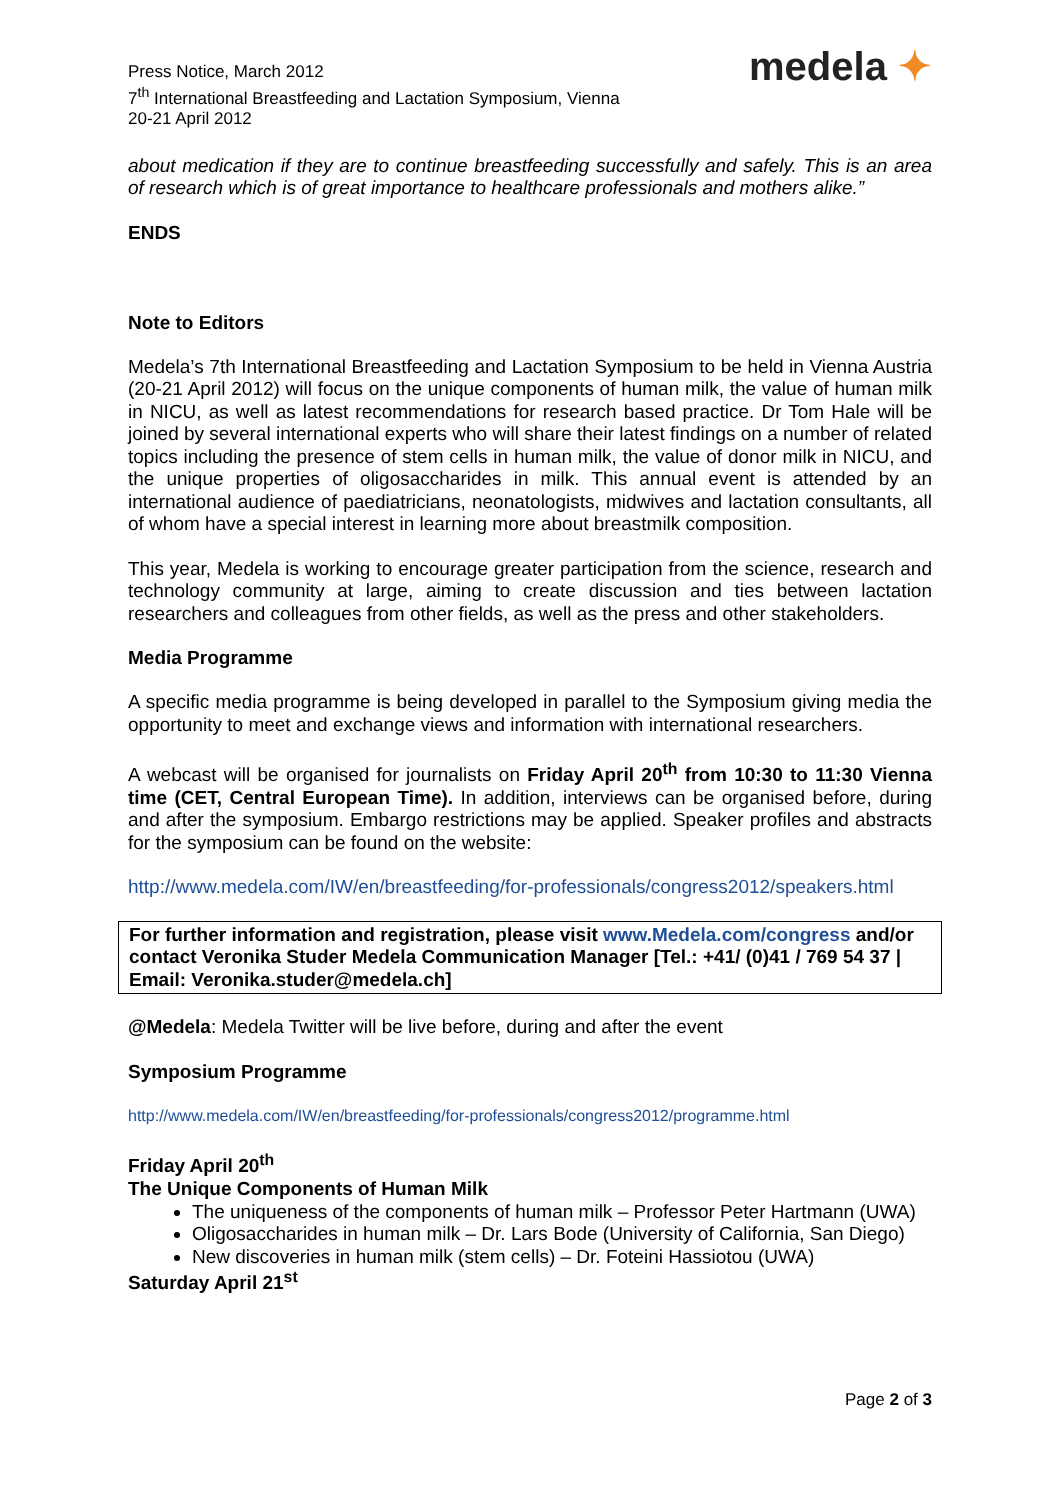Press Notice, March 2012
7<sup>th</sup> International Breastfeeding and Lactation Symposium, Vienna
20-21 April 2012
medela ✦
about medication if they are to continue breastfeeding successfully and safely. This is an area of research which is of great importance to healthcare professionals and mothers alike.”
ENDS
Note to Editors
Medela’s 7th International Breastfeeding and Lactation Symposium to be held in Vienna Austria (20-21 April 2012) will focus on the unique components of human milk, the value of human milk in NICU, as well as latest recommendations for research based practice. Dr Tom Hale will be joined by several international experts who will share their latest findings on a number of related topics including the presence of stem cells in human milk, the value of donor milk in NICU, and the unique properties of oligosaccharides in milk. This annual event is attended by an international audience of paediatricians, neonatologists, midwives and lactation consultants, all of whom have a special interest in learning more about breastmilk composition.
This year, Medela is working to encourage greater participation from the science, research and technology community at large, aiming to create discussion and ties between lactation researchers and colleagues from other fields, as well as the press and other stakeholders.
Media Programme
A specific media programme is being developed in parallel to the Symposium giving media the opportunity to meet and exchange views and information with international researchers.
A webcast will be organised for journalists on Friday April 20<sup>th</sup> from 10:30 to 11:30 Vienna time (CET, Central European Time). In addition, interviews can be organised before, during and after the symposium. Embargo restrictions may be applied. Speaker profiles and abstracts for the symposium can be found on the website:
http://www.medela.com/IW/en/breastfeeding/for-professionals/congress2012/speakers.html
For further information and registration, please visit www.Medela.com/congress and/or contact Veronika Studer Medela Communication Manager [Tel.: +41/ (0)41 / 769 54 37 | Email: Veronika.studer@medela.ch]
@Medela: Medela Twitter will be live before, during and after the event
Symposium Programme
http://www.medela.com/IW/en/breastfeeding/for-professionals/congress2012/programme.html
Friday April 20<sup>th</sup>
The Unique Components of Human Milk
The uniqueness of the components of human milk – Professor Peter Hartmann (UWA)
Oligosaccharides in human milk – Dr. Lars Bode (University of California, San Diego)
New discoveries in human milk (stem cells) – Dr. Foteini Hassiotou (UWA)
Saturday April 21<sup>st</sup>
Page 2 of 3